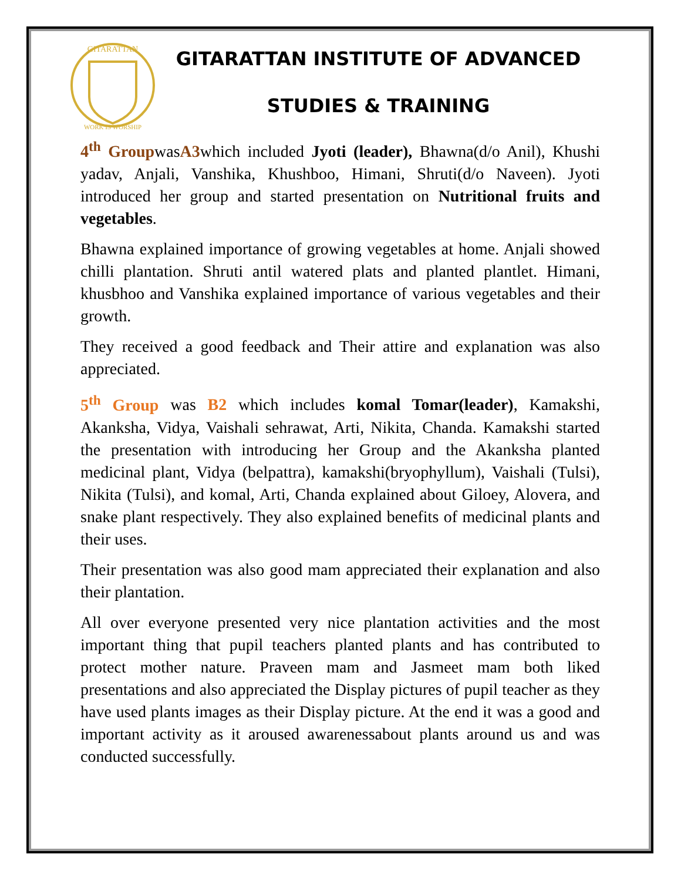GITARATTAN
WORK IS WORSHIP
GITARATTAN INSTITUTE OF ADVANCED
STUDIES & TRAINING
4<sup>th</sup> GroupwasA3which included Jyoti (leader), Bhawna(d/o Anil), Khushi yadav, Anjali, Vanshika, Khushboo, Himani, Shruti(d/o Naveen). Jyoti introduced her group and started presentation on Nutritional fruits and vegetables.
Bhawna explained importance of growing vegetables at home. Anjali showed chilli plantation. Shruti antil watered plats and planted plantlet. Himani, khusbhoo and Vanshika explained importance of various vegetables and their growth.
They received a good feedback and Their attire and explanation was also appreciated.
5<sup>th</sup> Group was B2 which includes komal Tomar(leader), Kamakshi, Akanksha, Vidya, Vaishali sehrawat, Arti, Nikita, Chanda. Kamakshi started the presentation with introducing her Group and the Akanksha planted medicinal plant, Vidya (belpattra), kamakshi(bryophyllum), Vaishali (Tulsi), Nikita (Tulsi), and komal, Arti, Chanda explained about Giloey, Alovera, and snake plant respectively. They also explained benefits of medicinal plants and their uses.
Their presentation was also good mam appreciated their explanation and also their plantation.
All over everyone presented very nice plantation activities and the most important thing that pupil teachers planted plants and has contributed to protect mother nature. Praveen mam and Jasmeet mam both liked presentations and also appreciated the Display pictures of pupil teacher as they have used plants images as their Display picture. At the end it was a good and important activity as it aroused awarenessabout plants around us and was conducted successfully.